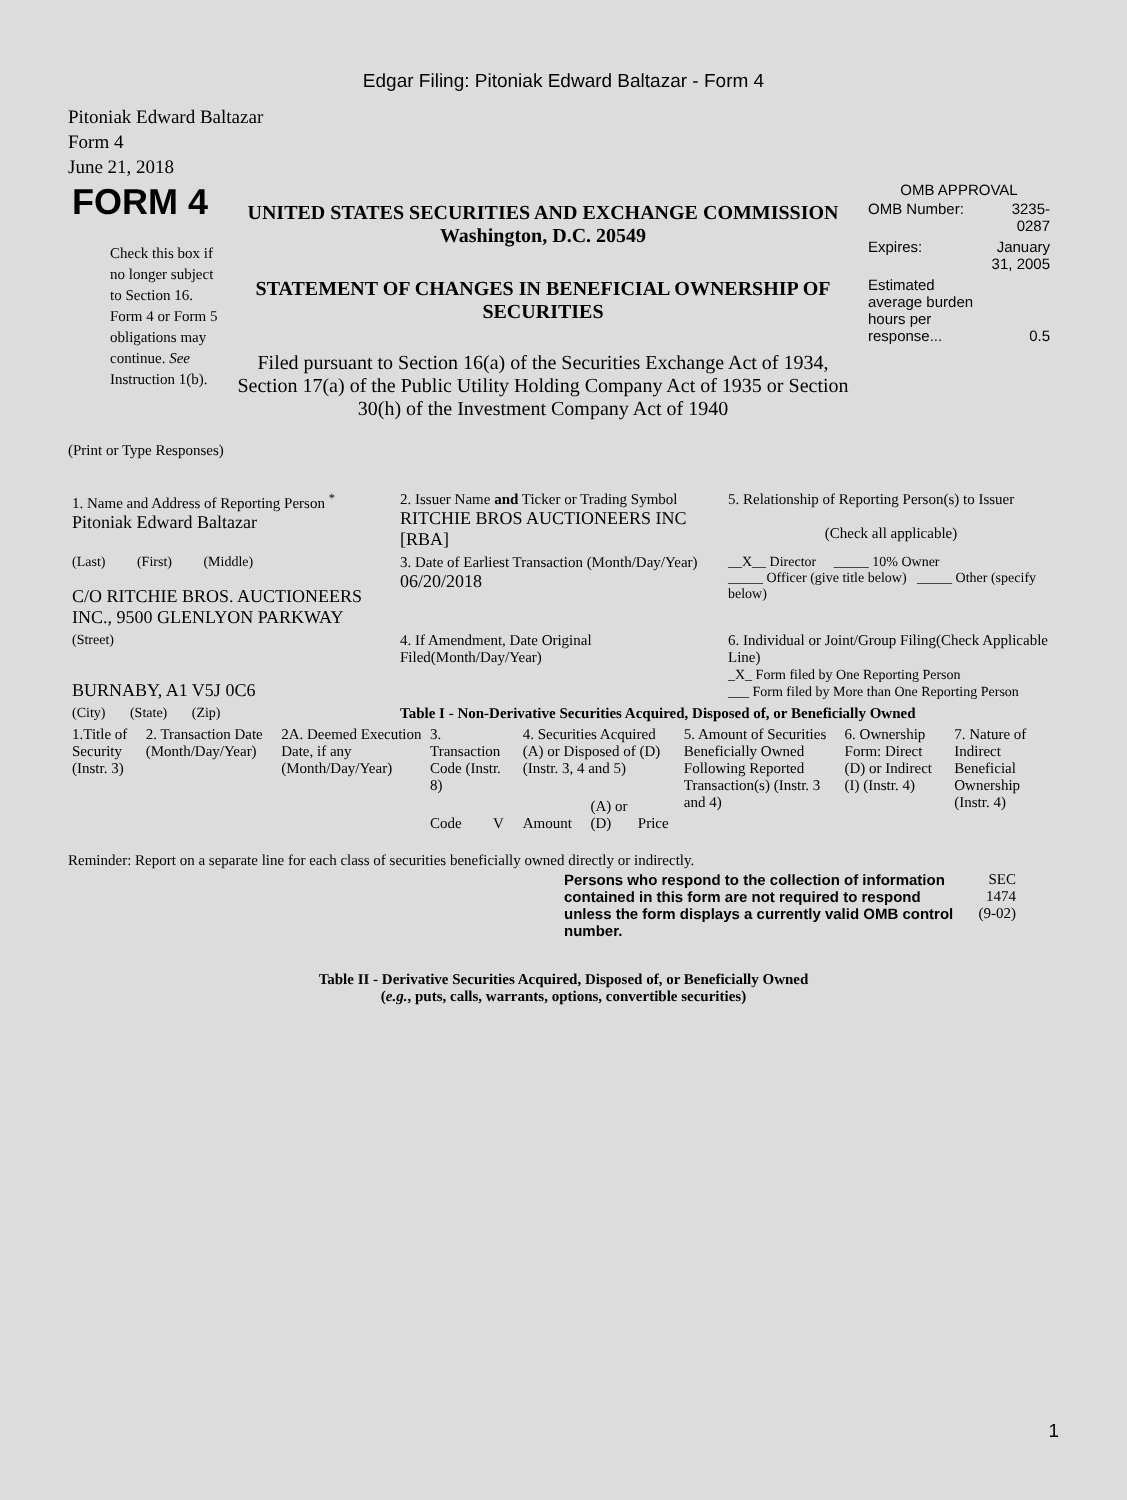Edgar Filing: Pitoniak Edward Baltazar - Form 4
Pitoniak Edward Baltazar
Form 4
June 21, 2018
| FORM 4 Check this box if no longer subject to Section 16. Form 4 or Form 5 obligations may continue. See Instruction 1(b). | UNITED STATES SECURITIES AND EXCHANGE COMMISSION Washington, D.C. 20549 STATEMENT OF CHANGES IN BENEFICIAL OWNERSHIP OF SECURITIES Filed pursuant to Section 16(a) of the Securities Exchange Act of 1934, Section 17(a) of the Public Utility Holding Company Act of 1935 or Section 30(h) of the Investment Company Act of 1940 | OMB APPROVAL / OMB Number: / 3235-0287 / / Expires: / January 31, 2005 / / Estimated average burden hours per response... / 0.5 / |
(Print or Type Responses)
| 1. Name and Address of Reporting Person <sup>*</sup> Pitoniak Edward Baltazar | 2. Issuer Name and Ticker or Trading Symbol RITCHIE BROS AUCTIONEERS INC [RBA] | 5. Relationship of Reporting Person(s) to Issuer (Check all applicable) |
| (Last) (First) (Middle) C/O RITCHIE BROS. AUCTIONEERS INC., 9500 GLENLYON PARKWAY | 3. Date of Earliest Transaction (Month/Day/Year) 06/20/2018 | __X__ Director _____ 10% Owner _____ Officer (give title below) _____ Other (specify below) |
| (Street) BURNABY, A1 V5J 0C6 | 4. If Amendment, Date Original Filed(Month/Day/Year) | 6. Individual or Joint/Group Filing(Check Applicable Line) _X_ Form filed by One Reporting Person ___ Form filed by More than One Reporting Person |
| (City) (State) (Zip) | Table I - Non-Derivative Securities Acquired, Disposed of, or Beneficially Owned | |
| 1.Title of Security (Instr. 3) | 2. Transaction Date (Month/Day/Year) | 2A. Deemed Execution Date, if any (Month/Day/Year) | 3. Transaction Code (Instr. 8) | | 4. Securities Acquired (A) or Disposed of (D) (Instr. 3, 4 and 5) | | | 5. Amount of Securities Beneficially Owned Following Reported Transaction(s) (Instr. 3 and 4) | 6. Ownership Form: Direct (D) or Indirect (I) (Instr. 4) | 7. Nature of Indirect Beneficial Ownership (Instr. 4) |
| --- | --- | --- | --- | --- | --- | --- | --- | --- | --- | --- |
| | | | Code | V | Amount | (A) or (D) | Price | | | |
Reminder: Report on a separate line for each class of securities beneficially owned directly or indirectly.
| Persons who respond to the collection of information contained in this form are not required to respond unless the form displays a currently valid OMB control number. | SEC 1474 (9-02) |
Table II - Derivative Securities Acquired, Disposed of, or Beneficially Owned
(e.g., puts, calls, warrants, options, convertible securities)
1